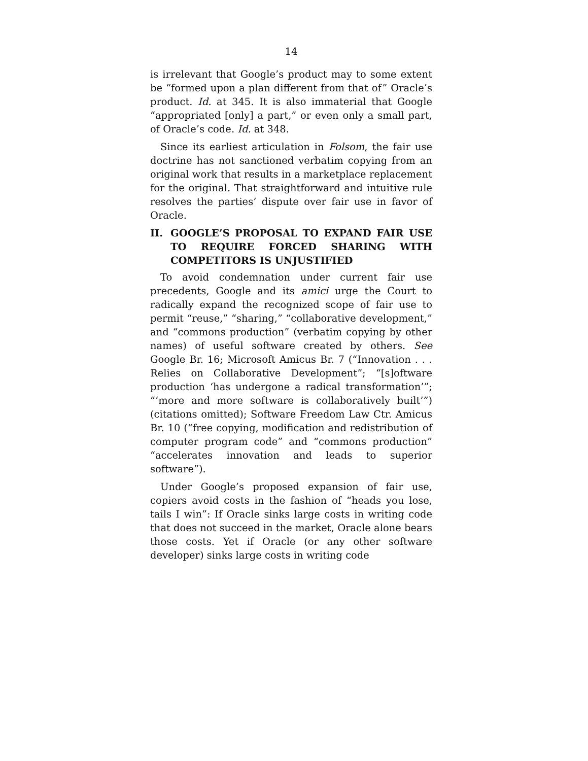14
is irrelevant that Google’s product may to some extent be “formed upon a plan different from that of” Oracle’s product. Id. at 345. It is also immaterial that Google “appropriated [only] a part,” or even only a small part, of Oracle’s code. Id. at 348.
Since its earliest articulation in Folsom, the fair use doctrine has not sanctioned verbatim copying from an original work that results in a marketplace replacement for the original. That straightforward and intuitive rule resolves the parties’ dispute over fair use in favor of Oracle.
II. GOOGLE’S PROPOSAL TO EXPAND FAIR USE TO REQUIRE FORCED SHARING WITH COMPETITORS IS UNJUSTIFIED
To avoid condemnation under current fair use precedents, Google and its amici urge the Court to radically expand the recognized scope of fair use to permit “reuse,” “sharing,” “collaborative development,” and “commons production” (verbatim copying by other names) of useful software created by others. See Google Br. 16; Microsoft Amicus Br. 7 (“Innovation . . . Relies on Collaborative Development”; “[s]oftware production ‘has undergone a radical transformation’”; “‘more and more software is collaboratively built’”) (citations omitted); Software Freedom Law Ctr. Amicus Br. 10 (“free copying, modification and redistribution of computer program code” and “commons production” “accelerates innovation and leads to superior software”).
Under Google’s proposed expansion of fair use, copiers avoid costs in the fashion of “heads you lose, tails I win”: If Oracle sinks large costs in writing code that does not succeed in the market, Oracle alone bears those costs. Yet if Oracle (or any other software developer) sinks large costs in writing code